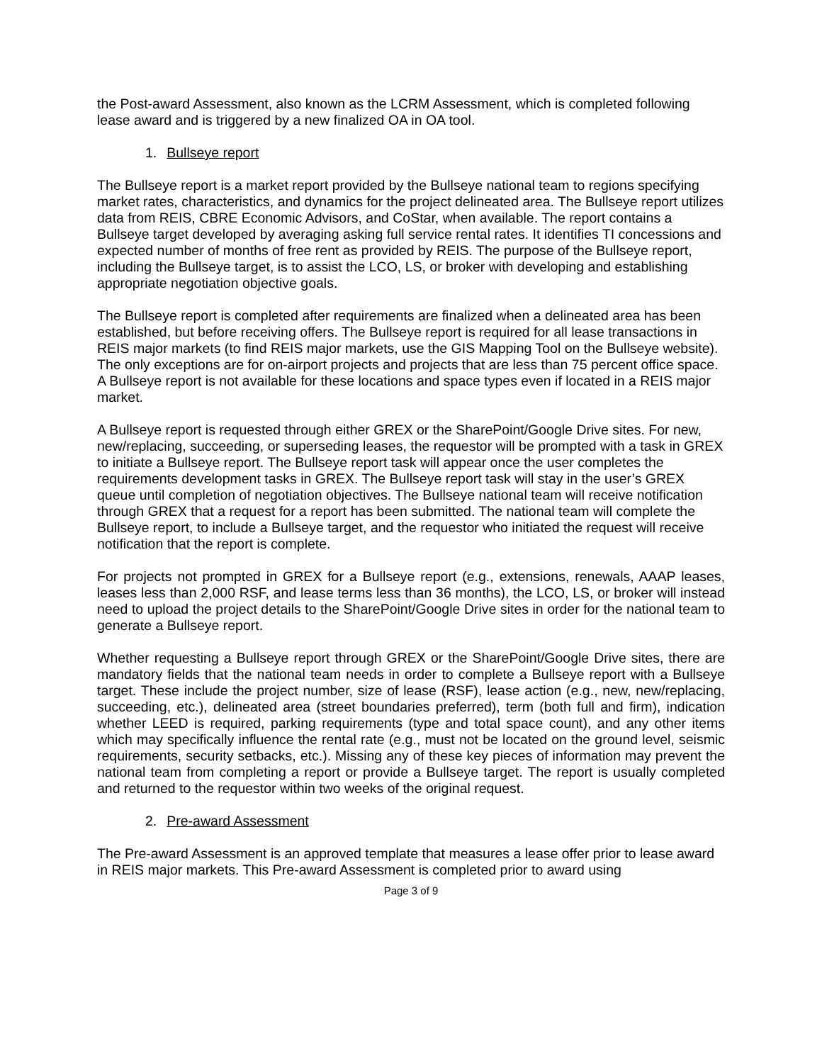the Post-award Assessment, also known as the LCRM Assessment, which is completed following lease award and is triggered by a new finalized OA in OA tool.
1. Bullseye report
The Bullseye report is a market report provided by the Bullseye national team to regions specifying market rates, characteristics, and dynamics for the project delineated area. The Bullseye report utilizes data from REIS, CBRE Economic Advisors, and CoStar, when available. The report contains a Bullseye target developed by averaging asking full service rental rates. It identifies TI concessions and expected number of months of free rent as provided by REIS. The purpose of the Bullseye report, including the Bullseye target, is to assist the LCO, LS, or broker with developing and establishing appropriate negotiation objective goals.
The Bullseye report is completed after requirements are finalized when a delineated area has been established, but before receiving offers. The Bullseye report is required for all lease transactions in REIS major markets (to find REIS major markets, use the GIS Mapping Tool on the Bullseye website). The only exceptions are for on-airport projects and projects that are less than 75 percent office space. A Bullseye report is not available for these locations and space types even if located in a REIS major market.
A Bullseye report is requested through either GREX or the SharePoint/Google Drive sites. For new, new/replacing, succeeding, or superseding leases, the requestor will be prompted with a task in GREX to initiate a Bullseye report. The Bullseye report task will appear once the user completes the requirements development tasks in GREX. The Bullseye report task will stay in the user’s GREX queue until completion of negotiation objectives. The Bullseye national team will receive notification through GREX that a request for a report has been submitted. The national team will complete the Bullseye report, to include a Bullseye target, and the requestor who initiated the request will receive notification that the report is complete.
For projects not prompted in GREX for a Bullseye report (e.g., extensions, renewals, AAAP leases, leases less than 2,000 RSF, and lease terms less than 36 months), the LCO, LS, or broker will instead need to upload the project details to the SharePoint/Google Drive sites in order for the national team to generate a Bullseye report.
Whether requesting a Bullseye report through GREX or the SharePoint/Google Drive sites, there are mandatory fields that the national team needs in order to complete a Bullseye report with a Bullseye target. These include the project number, size of lease (RSF), lease action (e.g., new, new/replacing, succeeding, etc.), delineated area (street boundaries preferred), term (both full and firm), indication whether LEED is required, parking requirements (type and total space count), and any other items which may specifically influence the rental rate (e.g., must not be located on the ground level, seismic requirements, security setbacks, etc.). Missing any of these key pieces of information may prevent the national team from completing a report or provide a Bullseye target. The report is usually completed and returned to the requestor within two weeks of the original request.
2. Pre-award Assessment
The Pre-award Assessment is an approved template that measures a lease offer prior to lease award in REIS major markets. This Pre-award Assessment is completed prior to award using
Page 3 of 9